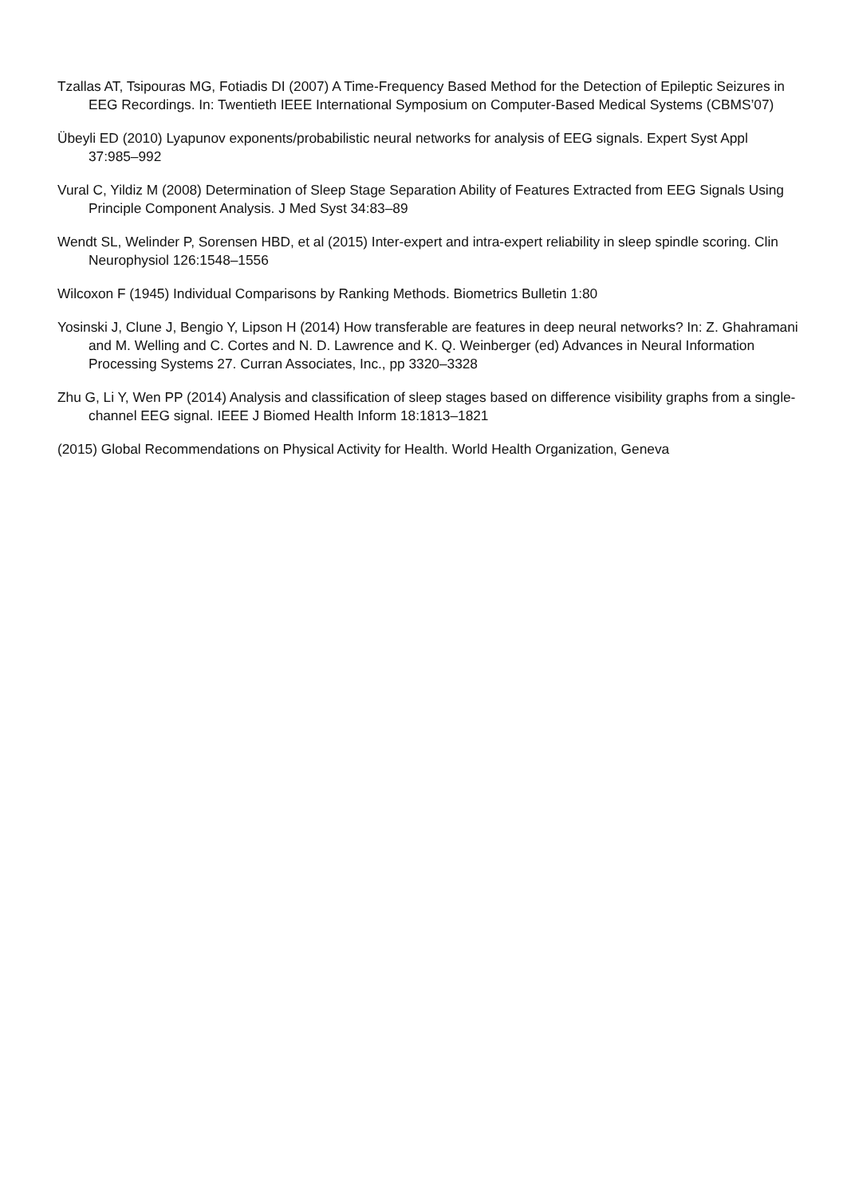Tzallas AT, Tsipouras MG, Fotiadis DI (2007) A Time-Frequency Based Method for the Detection of Epileptic Seizures in EEG Recordings. In: Twentieth IEEE International Symposium on Computer-Based Medical Systems (CBMS’07)
Übeyli ED (2010) Lyapunov exponents/probabilistic neural networks for analysis of EEG signals. Expert Syst Appl 37:985–992
Vural C, Yildiz M (2008) Determination of Sleep Stage Separation Ability of Features Extracted from EEG Signals Using Principle Component Analysis. J Med Syst 34:83–89
Wendt SL, Welinder P, Sorensen HBD, et al (2015) Inter-expert and intra-expert reliability in sleep spindle scoring. Clin Neurophysiol 126:1548–1556
Wilcoxon F (1945) Individual Comparisons by Ranking Methods. Biometrics Bulletin 1:80
Yosinski J, Clune J, Bengio Y, Lipson H (2014) How transferable are features in deep neural networks? In: Z. Ghahramani and M. Welling and C. Cortes and N. D. Lawrence and K. Q. Weinberger (ed) Advances in Neural Information Processing Systems 27. Curran Associates, Inc., pp 3320–3328
Zhu G, Li Y, Wen PP (2014) Analysis and classification of sleep stages based on difference visibility graphs from a single-channel EEG signal. IEEE J Biomed Health Inform 18:1813–1821
(2015) Global Recommendations on Physical Activity for Health. World Health Organization, Geneva